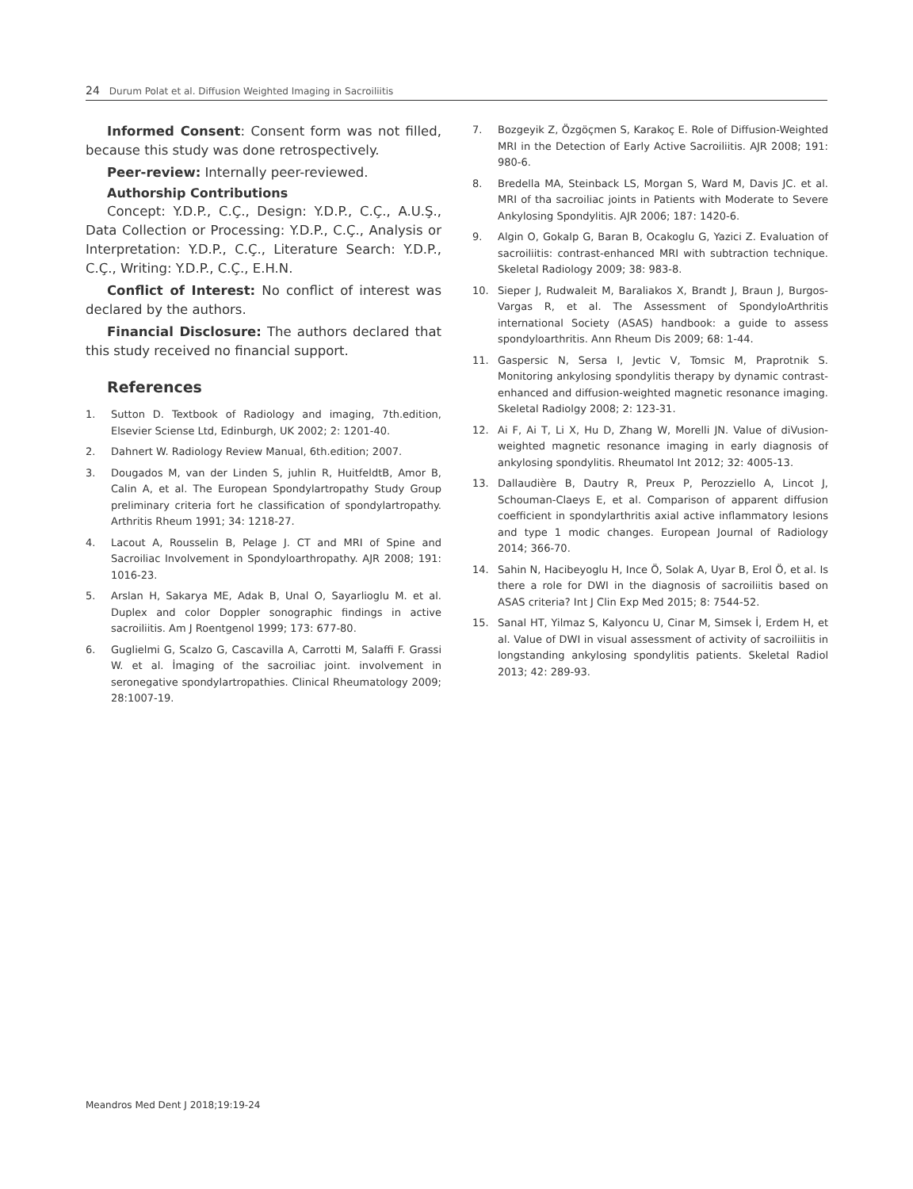24 Durum Polat et al. Diffusion Weighted Imaging in Sacroiliitis
Informed Consent: Consent form was not filled, because this study was done retrospectively.
Peer-review: Internally peer-reviewed.
Authorship Contributions
Concept: Y.D.P., C.Ç., Design: Y.D.P., C.Ç., A.U.Ş., Data Collection or Processing: Y.D.P., C.Ç., Analysis or Interpretation: Y.D.P., C.Ç., Literature Search: Y.D.P., C.Ç., Writing: Y.D.P., C.Ç., E.H.N.
Conflict of Interest: No conflict of interest was declared by the authors.
Financial Disclosure: The authors declared that this study received no financial support.
References
1. Sutton D. Textbook of Radiology and imaging, 7th.edition, Elsevier Sciense Ltd, Edinburgh, UK 2002; 2: 1201-40.
2. Dahnert W. Radiology Review Manual, 6th.edition; 2007.
3. Dougados M, van der Linden S, juhlin R, HuitfeldtB, Amor B, Calin A, et al. The European Spondylartropathy Study Group preliminary criteria fort he classification of spondylartropathy. Arthritis Rheum 1991; 34: 1218-27.
4. Lacout A, Rousselin B, Pelage J. CT and MRI of Spine and Sacroiliac Involvement in Spondyloarthropathy. AJR 2008; 191: 1016-23.
5. Arslan H, Sakarya ME, Adak B, Unal O, Sayarlioglu M. et al. Duplex and color Doppler sonographic findings in active sacroiliitis. Am J Roentgenol 1999; 173: 677-80.
6. Guglielmi G, Scalzo G, Cascavilla A, Carrotti M, Salaffi F. Grassi W. et al. İmaging of the sacroiliac joint. involvement in seronegative spondylartropathies. Clinical Rheumatology 2009; 28:1007-19.
7. Bozgeyik Z, Özgöçmen S, Karakoç E. Role of Diffusion-Weighted MRI in the Detection of Early Active Sacroiliitis. AJR 2008; 191: 980-6.
8. Bredella MA, Steinback LS, Morgan S, Ward M, Davis JC. et al. MRI of tha sacroiliac joints in Patients with Moderate to Severe Ankylosing Spondylitis. AJR 2006; 187: 1420-6.
9. Algin O, Gokalp G, Baran B, Ocakoglu G, Yazici Z. Evaluation of sacroiliitis: contrast-enhanced MRI with subtraction technique. Skeletal Radiology 2009; 38: 983-8.
10. Sieper J, Rudwaleit M, Baraliakos X, Brandt J, Braun J, Burgos-Vargas R, et al. The Assessment of SpondyloArthritis international Society (ASAS) handbook: a guide to assess spondyloarthritis. Ann Rheum Dis 2009; 68: 1-44.
11. Gaspersic N, Sersa I, Jevtic V, Tomsic M, Praprotnik S. Monitoring ankylosing spondylitis therapy by dynamic contrast-enhanced and diffusion-weighted magnetic resonance imaging. Skeletal Radiolgy 2008; 2: 123-31.
12. Ai F, Ai T, Li X, Hu D, Zhang W, Morelli JN. Value of diVusion-weighted magnetic resonance imaging in early diagnosis of ankylosing spondylitis. Rheumatol Int 2012; 32: 4005-13.
13. Dallaudière B, Dautry R, Preux P, Perozziello A, Lincot J, Schouman-Claeys E, et al. Comparison of apparent diffusion coefficient in spondylarthritis axial active inflammatory lesions and type 1 modic changes. European Journal of Radiology 2014; 366-70.
14. Sahin N, Hacibeyoglu H, Ince Ö, Solak A, Uyar B, Erol Ö, et al. Is there a role for DWI in the diagnosis of sacroiliitis based on ASAS criteria? Int J Clin Exp Med 2015; 8: 7544-52.
15. Sanal HT, Yilmaz S, Kalyoncu U, Cinar M, Simsek İ, Erdem H, et al. Value of DWI in visual assessment of activity of sacroiliitis in longstanding ankylosing spondylitis patients. Skeletal Radiol 2013; 42: 289-93.
Meandros Med Dent J 2018;19:19-24